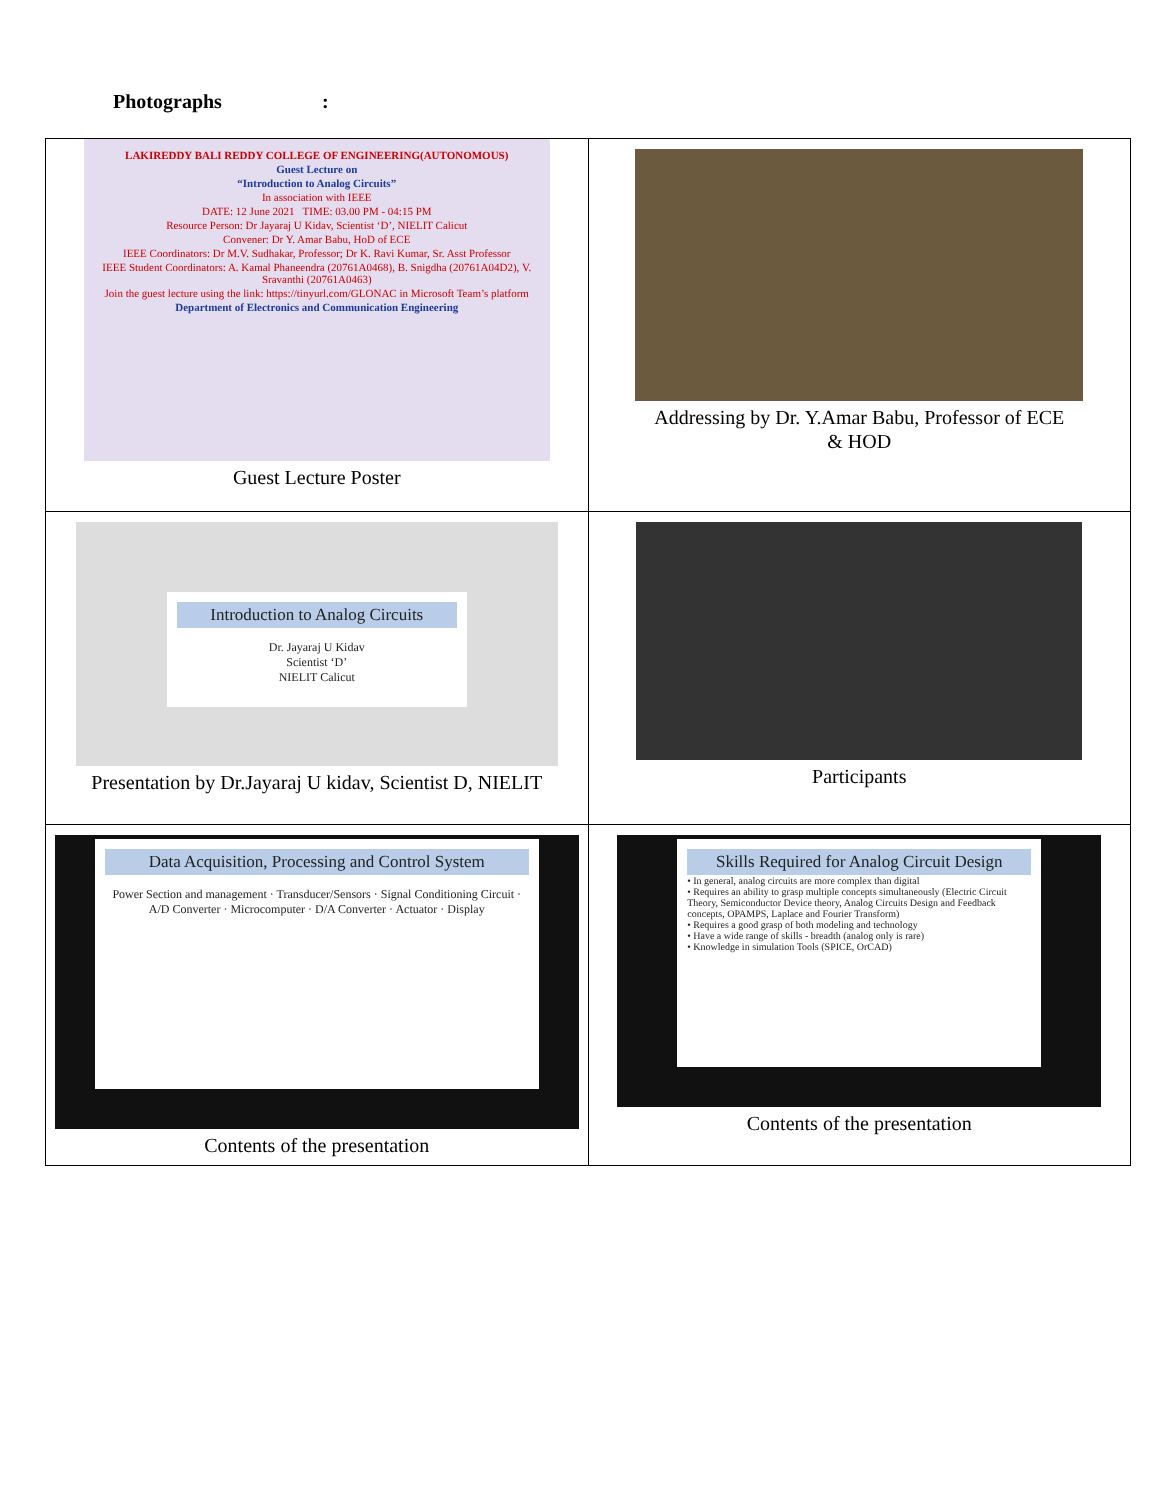Photographs :
| LAKIREDDY BALI REDDY COLLEGE OF ENGINEERING(AUTONOMOUS) Guest Lecture on “Introduction to Analog Circuits” In association with IEEE DATE: 12 June 2021 TIME: 03.00 PM - 04:15 PM Resource Person: Dr Jayaraj U Kidav, Scientist ‘D’, NIELIT Calicut Convener: Dr Y. Amar Babu, HoD of ECE IEEE Coordinators: Dr M.V. Sudhakar, Professor; Dr K. Ravi Kumar, Sr. Asst Professor IEEE Student Coordinators: A. Kamal Phaneendra (20761A0468), B. Snigdha (20761A04D2), V. Sravanthi (20761A0463) Join the guest lecture using the link: https://tinyurl.com/GLONAC in Microsoft Team’s platform Department of Electronics and Communication Engineering Guest Lecture Poster | Addressing by Dr. Y.Amar Babu, Professor of ECE & HOD |
| Introduction to Analog Circuits Dr. Jayaraj U Kidav Scientist ‘D’ NIELIT Calicut Presentation by Dr.Jayaraj U kidav, Scientist D, NIELIT | Participants |
| Data Acquisition, Processing and Control System Power Section and management · Transducer/Sensors · Signal Conditioning Circuit · A/D Converter · Microcomputer · D/A Converter · Actuator · Display Contents of the presentation | Skills Required for Analog Circuit Design • In general, analog circuits are more complex than digital • Requires an ability to grasp multiple concepts simultaneously (Electric Circuit Theory, Semiconductor Device theory, Analog Circuits Design and Feedback concepts, OPAMPS, Laplace and Fourier Transform) • Requires a good grasp of both modeling and technology • Have a wide range of skills - breadth (analog only is rare) • Knowledge in simulation Tools (SPICE, OrCAD) Contents of the presentation |